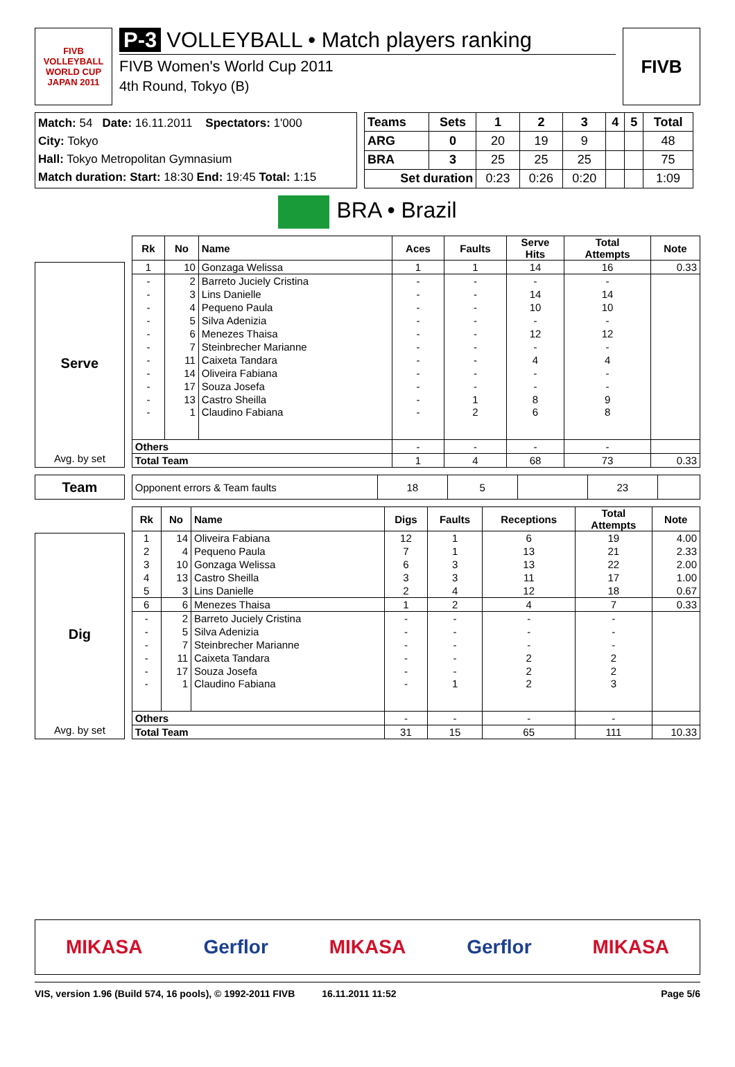FIVB
VOLLEYBALL
WORLD CUP
JAPAN 2011
P-3 VOLLEYBALL • Match players ranking
FIVB Women's World Cup 2011
4th Round, Tokyo (B)
FIVB
Match: 54 Date: 16.11.2011 Spectators: 1'000
City: Tokyo
Hall: Tokyo Metropolitan Gymnasium
Match duration: Start: 18:30 End: 19:45 Total: 1:15
| Teams | Sets | 1 | 2 | 3 | 4 | 5 | Total |
| --- | --- | --- | --- | --- | --- | --- | --- |
| ARG | 0 | 20 | 19 | 9 | | | 48 |
| BRA | 3 | 25 | 25 | 25 | | | 75 |
| Set duration | | 0:23 | 0:26 | 0:20 | | | 1:09 |
BRA • Brazil
Serve
Avg. by set
| Rk | No | Name | Aces | Faults | Serve Hits | Total Attempts | Note |
| --- | --- | --- | --- | --- | --- | --- | --- |
| 1 | 10 | Gonzaga Welissa | 1 | 1 | 14 | 16 | 0.33 |
| - | 2 | Barreto Juciely Cristina | - | - | - | - | |
| - | 3 | Lins Danielle | - | - | 14 | 14 | |
| - | 4 | Pequeno Paula | - | - | 10 | 10 | |
| - | 5 | Silva Adenizia | - | - | - | - | |
| - | 6 | Menezes Thaisa | - | - | 12 | 12 | |
| - | 7 | Steinbrecher Marianne | - | - | - | - | |
| - | 11 | Caixeta Tandara | - | - | 4 | 4 | |
| - | 14 | Oliveira Fabiana | - | - | - | - | |
| - | 17 | Souza Josefa | - | - | - | - | |
| - | 13 | Castro Sheilla | - | 1 | 8 | 9 | |
| - | 1 | Claudino Fabiana | - | 2 | 6 | 8 | |
| Others | | | - | - | - | - | |
| Total Team | | | 1 | 4 | 68 | 73 | 0.33 |
Team
| Opponent errors & Team faults | 18 | 5 | | 23 | |
Dig
Avg. by set
| Rk | No | Name | Digs | Faults | Receptions | Total Attempts | Note |
| --- | --- | --- | --- | --- | --- | --- | --- |
| 1 | 14 | Oliveira Fabiana | 12 | 1 | 6 | 19 | 4.00 |
| 2 | 4 | Pequeno Paula | 7 | 1 | 13 | 21 | 2.33 |
| 3 | 10 | Gonzaga Welissa | 6 | 3 | 13 | 22 | 2.00 |
| 4 | 13 | Castro Sheilla | 3 | 3 | 11 | 17 | 1.00 |
| 5 | 3 | Lins Danielle | 2 | 4 | 12 | 18 | 0.67 |
| 6 | 6 | Menezes Thaisa | 1 | 2 | 4 | 7 | 0.33 |
| - | 2 | Barreto Juciely Cristina | - | - | - | - | |
| - | 5 | Silva Adenizia | - | - | - | - | |
| - | 7 | Steinbrecher Marianne | - | - | - | - | |
| - | 11 | Caixeta Tandara | - | - | 2 | 2 | |
| - | 17 | Souza Josefa | - | - | 2 | 2 | |
| - | 1 | Claudino Fabiana | - | 1 | 2 | 3 | |
| Others | | | - | - | - | - | |
| Total Team | | | 31 | 15 | 65 | 111 | 10.33 |
MIKASA Gerflor MIKASA Gerflor MIKASA
VIS, version 1.96 (Build 574, 16 pools), © 1992-2011 FIVB 16.11.2011 11:52 Page 5/6